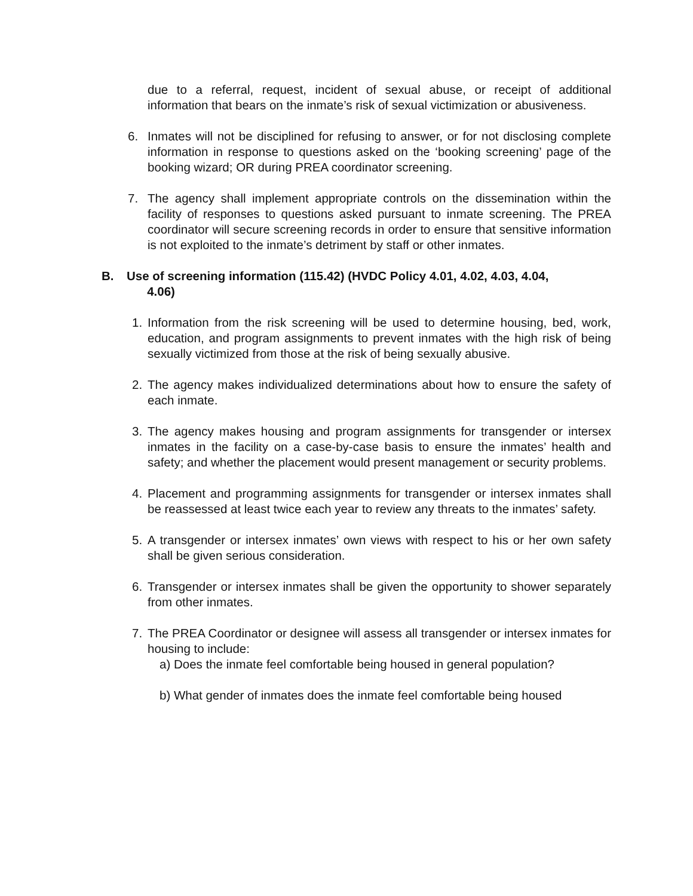due to a referral, request, incident of sexual abuse, or receipt of additional information that bears on the inmate’s risk of sexual victimization or abusiveness.
6. Inmates will not be disciplined for refusing to answer, or for not disclosing complete information in response to questions asked on the ‘booking screening’ page of the booking wizard; OR during PREA coordinator screening.
7. The agency shall implement appropriate controls on the dissemination within the facility of responses to questions asked pursuant to inmate screening. The PREA coordinator will secure screening records in order to ensure that sensitive information is not exploited to the inmate’s detriment by staff or other inmates.
B. Use of screening information (115.42) (HVDC Policy 4.01, 4.02, 4.03, 4.04,
4.06)
1. Information from the risk screening will be used to determine housing, bed, work, education, and program assignments to prevent inmates with the high risk of being sexually victimized from those at the risk of being sexually abusive.
2. The agency makes individualized determinations about how to ensure the safety of each inmate.
3. The agency makes housing and program assignments for transgender or intersex inmates in the facility on a case-by-case basis to ensure the inmates’ health and safety; and whether the placement would present management or security problems.
4. Placement and programming assignments for transgender or intersex inmates shall be reassessed at least twice each year to review any threats to the inmates’ safety.
5. A transgender or intersex inmates’ own views with respect to his or her own safety shall be given serious consideration.
6. Transgender or intersex inmates shall be given the opportunity to shower separately from other inmates.
7. The PREA Coordinator or designee will assess all transgender or intersex inmates for housing to include:
a) Does the inmate feel comfortable being housed in general population?
b) What gender of inmates does the inmate feel comfortable being housed